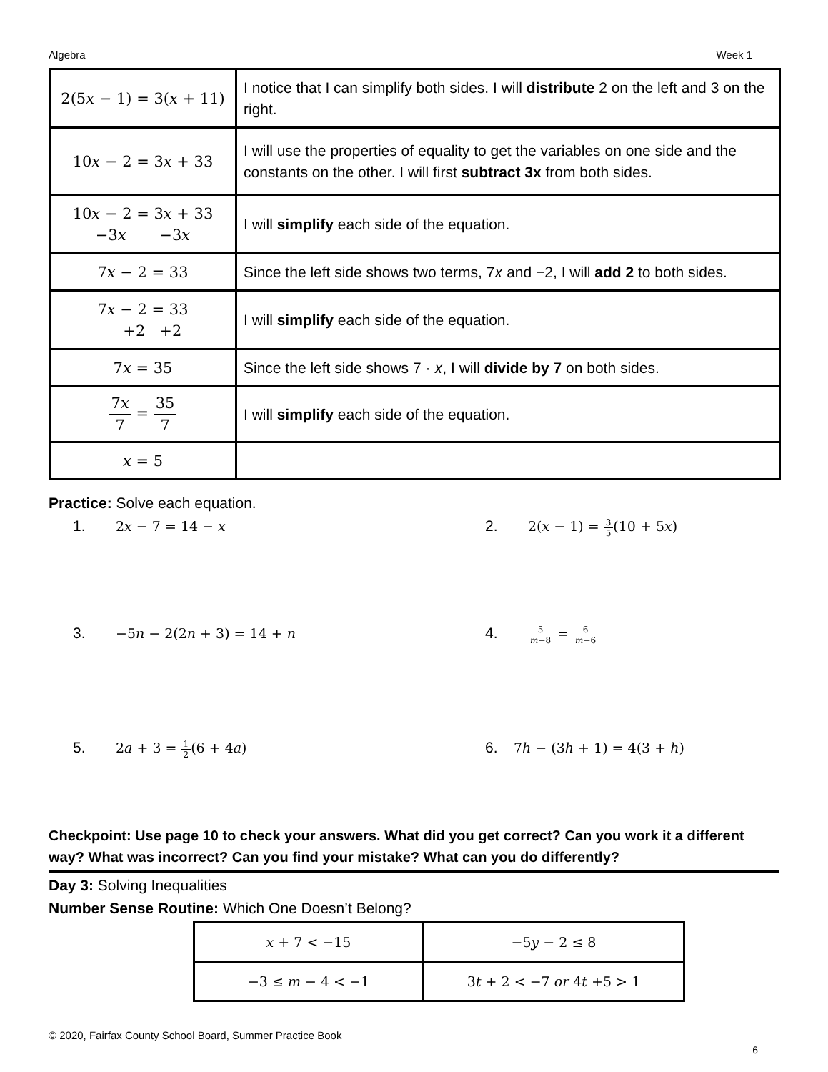Algebra Week 1
| 2(5𝑥 − 1) = 3(𝑥 + 11) | I notice that I can simplify both sides. I will distribute 2 on the left and 3 on the right. |
| 10𝑥 − 2 = 3𝑥 + 33 | I will use the properties of equality to get the variables on one side and the constants on the other. I will first subtract 3x from both sides. |
| 10𝑥 − 2 = 3𝑥 + 33 −3𝑥 −3𝑥 | I will simplify each side of the equation. |
| 7𝑥 − 2 = 33 | Since the left side shows two terms, 7𝑥 and −2, I will add 2 to both sides. |
| 7𝑥 − 2 = 33 +2 +2 | I will simplify each side of the equation. |
| 7𝑥 = 35 | Since the left side shows 7 · 𝑥, I will divide by 7 on both sides. |
| 7𝑥 7 = 35 7 | I will simplify each side of the equation. |
| 𝑥 = 5 | |
Practice: Solve each equation.
1. 2𝑥 − 7 = 14 − 𝑥
2. 2(𝑥 − 1) = 3 5(10 + 5𝑥)
3. −5𝑛 − 2(2𝑛 + 3) = 14 + 𝑛
4. 5 𝑚−8 = 6 𝑚−6
5. 2𝑎 + 3 = 1 2(6 + 4𝑎)
6. 7ℎ − (3ℎ + 1) = 4(3 + ℎ)
Checkpoint: Use page 10 to check your answers. What did you get correct? Can you work it a different way? What was incorrect? Can you find your mistake? What can you do differently?
Day 3: Solving Inequalities
Number Sense Routine: Which One Doesn’t Belong?
| 𝑥 + 7 < −15 | −5𝑦 − 2 ≤ 8 |
| −3 ≤ 𝑚 − 4 < −1 | 3𝑡 + 2 < −7 𝑜𝑟 4𝑡 +5 > 1 |
© 2020, Fairfax County School Board, Summer Practice Book
6